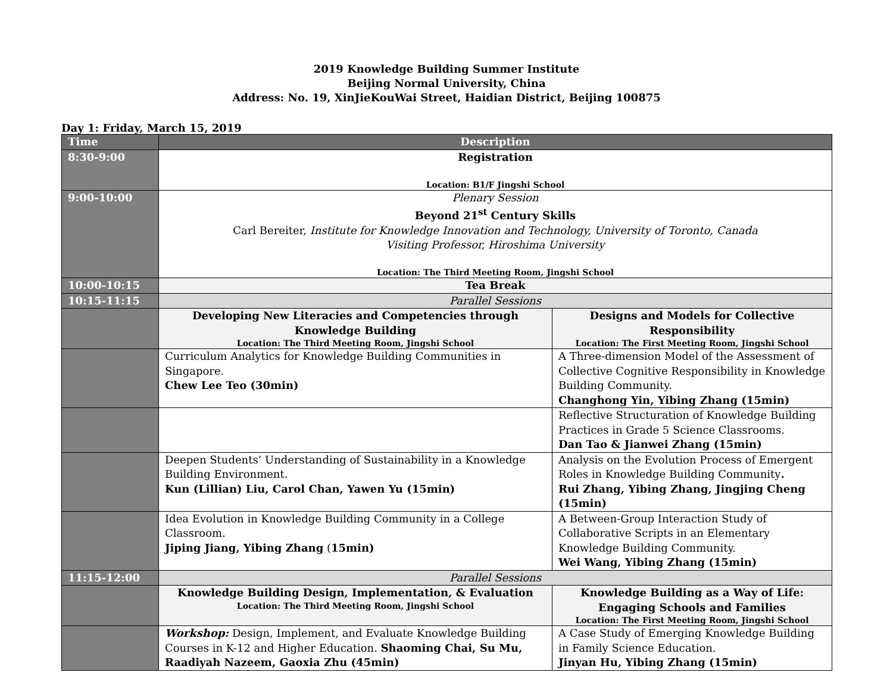2019 Knowledge Building Summer Institute
Beijing Normal University, China
Address: No. 19, XinJieKouWai Street, Haidian District, Beijing 100875
Day 1: Friday, March 15, 2019
| Time | Description | |
| --- | --- | --- |
| 8:30-9:00 | Registration Location: B1/F Jingshi School | |
| 9:00-10:00 | Plenary Session Beyond 21<sup>st</sup> Century Skills Carl Bereiter, Institute for Knowledge Innovation and Technology, University of Toronto, Canada Visiting Professor, Hiroshima University Location: The Third Meeting Room, Jingshi School | |
| 10:00-10:15 | Tea Break | |
| 10:15-11:15 | Parallel Sessions | |
| | Developing New Literacies and Competencies through Knowledge Building Location: The Third Meeting Room, Jingshi School | Designs and Models for Collective Responsibility Location: The First Meeting Room, Jingshi School |
| | Curriculum Analytics for Knowledge Building Communities in Singapore. Chew Lee Teo (30min) | A Three-dimension Model of the Assessment of Collective Cognitive Responsibility in Knowledge Building Community. Changhong Yin, Yibing Zhang (15min) |
| | | Reflective Structuration of Knowledge Building Practices in Grade 5 Science Classrooms. Dan Tao & Jianwei Zhang (15min) |
| | Deepen Students’ Understanding of Sustainability in a Knowledge Building Environment. Kun (Lillian) Liu, Carol Chan, Yawen Yu (15min) | Analysis on the Evolution Process of Emergent Roles in Knowledge Building Community . Rui Zhang, Yibing Zhang, Jingjing Cheng (15min) |
| | Idea Evolution in Knowledge Building Community in a College Classroom. Jiping Jiang, Yibing Zhang ( 15min) | A Between-Group Interaction Study of Collaborative Scripts in an Elementary Knowledge Building Community. Wei Wang, Yibing Zhang (15min) |
| 11:15-12:00 | Parallel Sessions | |
| | Knowledge Building Design, Implementation, & Evaluation Location: The Third Meeting Room, Jingshi School | Knowledge Building as a Way of Life: Engaging Schools and Families Location: The First Meeting Room, Jingshi School |
| | Workshop: Design, Implement, and Evaluate Knowledge Building Courses in K-12 and Higher Education. Shaoming Chai, Su Mu, Raadiyah Nazeem, Gaoxia Zhu (45min) | A Case Study of Emerging Knowledge Building in Family Science Education. Jinyan Hu, Yibing Zhang (15min) |